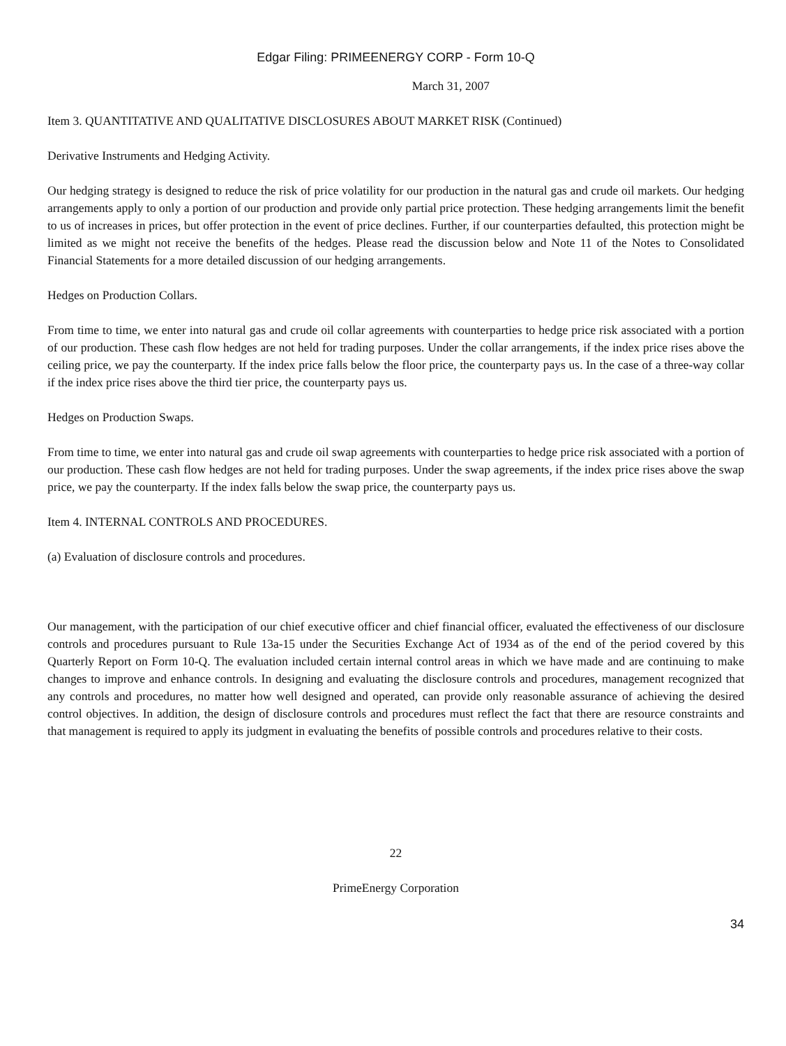Edgar Filing: PRIMEENERGY CORP - Form 10-Q
March 31, 2007
Item 3. QUANTITATIVE AND QUALITATIVE DISCLOSURES ABOUT MARKET RISK (Continued)
Derivative Instruments and Hedging Activity.
Our hedging strategy is designed to reduce the risk of price volatility for our production in the natural gas and crude oil markets. Our hedging arrangements apply to only a portion of our production and provide only partial price protection. These hedging arrangements limit the benefit to us of increases in prices, but offer protection in the event of price declines. Further, if our counterparties defaulted, this protection might be limited as we might not receive the benefits of the hedges. Please read the discussion below and Note 11 of the Notes to Consolidated Financial Statements for a more detailed discussion of our hedging arrangements.
Hedges on Production Collars.
From time to time, we enter into natural gas and crude oil collar agreements with counterparties to hedge price risk associated with a portion of our production. These cash flow hedges are not held for trading purposes. Under the collar arrangements, if the index price rises above the ceiling price, we pay the counterparty. If the index price falls below the floor price, the counterparty pays us. In the case of a three-way collar if the index price rises above the third tier price, the counterparty pays us.
Hedges on Production Swaps.
From time to time, we enter into natural gas and crude oil swap agreements with counterparties to hedge price risk associated with a portion of our production. These cash flow hedges are not held for trading purposes. Under the swap agreements, if the index price rises above the swap price, we pay the counterparty. If the index falls below the swap price, the counterparty pays us.
Item 4. INTERNAL CONTROLS AND PROCEDURES.
(a) Evaluation of disclosure controls and procedures.
Our management, with the participation of our chief executive officer and chief financial officer, evaluated the effectiveness of our disclosure controls and procedures pursuant to Rule 13a-15 under the Securities Exchange Act of 1934 as of the end of the period covered by this Quarterly Report on Form 10-Q. The evaluation included certain internal control areas in which we have made and are continuing to make changes to improve and enhance controls. In designing and evaluating the disclosure controls and procedures, management recognized that any controls and procedures, no matter how well designed and operated, can provide only reasonable assurance of achieving the desired control objectives. In addition, the design of disclosure controls and procedures must reflect the fact that there are resource constraints and that management is required to apply its judgment in evaluating the benefits of possible controls and procedures relative to their costs.
22
PrimeEnergy Corporation
34